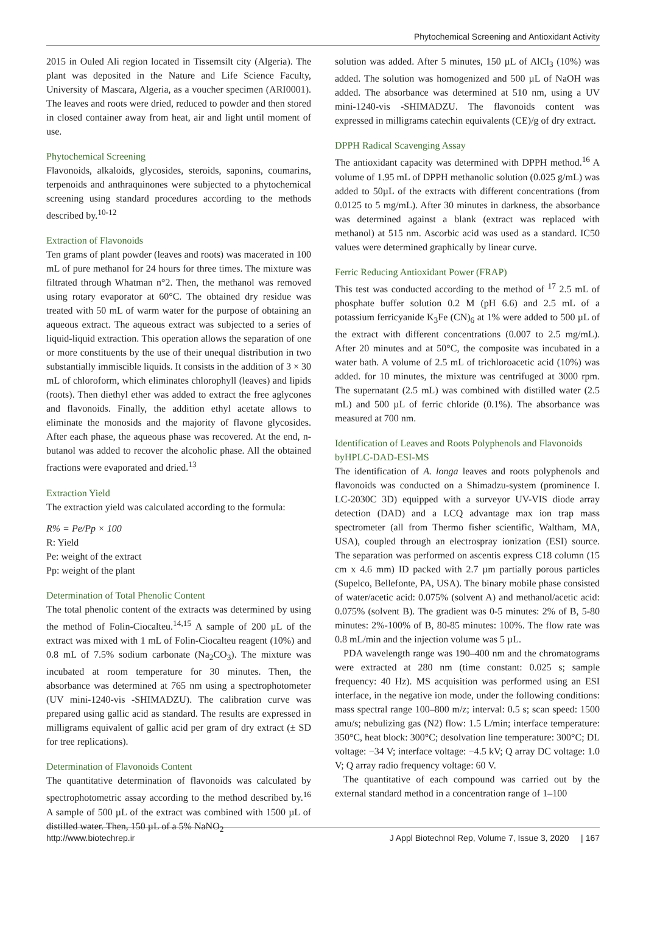Phytochemical Screening and Antioxidant Activity
2015 in Ouled Ali region located in Tissemsilt city (Algeria). The plant was deposited in the Nature and Life Science Faculty, University of Mascara, Algeria, as a voucher specimen (ARI0001). The leaves and roots were dried, reduced to powder and then stored in closed container away from heat, air and light until moment of use.
Phytochemical Screening
Flavonoids, alkaloids, glycosides, steroids, saponins, coumarins, terpenoids and anthraquinones were subjected to a phytochemical screening using standard procedures according to the methods described by.<sup>10-12</sup>
Extraction of Flavonoids
Ten grams of plant powder (leaves and roots) was macerated in 100 mL of pure methanol for 24 hours for three times. The mixture was filtrated through Whatman n°2. Then, the methanol was removed using rotary evaporator at 60°C. The obtained dry residue was treated with 50 mL of warm water for the purpose of obtaining an aqueous extract. The aqueous extract was subjected to a series of liquid-liquid extraction. This operation allows the separation of one or more constituents by the use of their unequal distribution in two substantially immiscible liquids. It consists in the addition of 3 × 30 mL of chloroform, which eliminates chlorophyll (leaves) and lipids (roots). Then diethyl ether was added to extract the free aglycones and flavonoids. Finally, the addition ethyl acetate allows to eliminate the monosids and the majority of flavone glycosides. After each phase, the aqueous phase was recovered. At the end, n-butanol was added to recover the alcoholic phase. All the obtained fractions were evaporated and dried.<sup>13</sup>
Extraction Yield
The extraction yield was calculated according to the formula:
R% = Pe/Pp × 100
R: Yield
Pe: weight of the extract
Pp: weight of the plant
Determination of Total Phenolic Content
The total phenolic content of the extracts was determined by using the method of Folin-Ciocalteu.<sup>14,15</sup> A sample of 200 µL of the extract was mixed with 1 mL of Folin-Ciocalteu reagent (10%) and 0.8 mL of 7.5% sodium carbonate (Na<sub>2</sub>CO<sub>3</sub>). The mixture was incubated at room temperature for 30 minutes. Then, the absorbance was determined at 765 nm using a spectrophotometer (UV mini-1240-vis -SHIMADZU). The calibration curve was prepared using gallic acid as standard. The results are expressed in milligrams equivalent of gallic acid per gram of dry extract (± SD for tree replications).
Determination of Flavonoids Content
The quantitative determination of flavonoids was calculated by spectrophotometric assay according to the method described by.<sup>16</sup> A sample of 500 µL of the extract was combined with 1500 µL of distilled water. Then, 150 µL of a 5% NaNO<sub>2</sub>
solution was added. After 5 minutes, 150 µL of AlCl<sub>3</sub> (10%) was added. The solution was homogenized and 500 µL of NaOH was added. The absorbance was determined at 510 nm, using a UV mini-1240-vis -SHIMADZU. The flavonoids content was expressed in milligrams catechin equivalents (CE)/g of dry extract.
DPPH Radical Scavenging Assay
The antioxidant capacity was determined with DPPH method.<sup>16</sup> A volume of 1.95 mL of DPPH methanolic solution (0.025 g/mL) was added to 50µL of the extracts with different concentrations (from 0.0125 to 5 mg/mL). After 30 minutes in darkness, the absorbance was determined against a blank (extract was replaced with methanol) at 515 nm. Ascorbic acid was used as a standard. IC50 values were determined graphically by linear curve.
Ferric Reducing Antioxidant Power (FRAP)
This test was conducted according to the method of <sup>17</sup> 2.5 mL of phosphate buffer solution 0.2 M (pH 6.6) and 2.5 mL of a potassium ferricyanide K<sub>3</sub>Fe (CN)<sub>6</sub> at 1% were added to 500 µL of the extract with different concentrations (0.007 to 2.5 mg/mL). After 20 minutes and at 50°C, the composite was incubated in a water bath. A volume of 2.5 mL of trichloroacetic acid (10%) was added. for 10 minutes, the mixture was centrifuged at 3000 rpm. The supernatant (2.5 mL) was combined with distilled water (2.5 mL) and 500 µL of ferric chloride (0.1%). The absorbance was measured at 700 nm.
Identification of Leaves and Roots Polyphenols and Flavonoids byHPLC-DAD-ESI-MS
The identification of A. longa leaves and roots polyphenols and flavonoids was conducted on a Shimadzu-system (prominence I. LC-2030C 3D) equipped with a surveyor UV-VIS diode array detection (DAD) and a LCQ advantage max ion trap mass spectrometer (all from Thermo fisher scientific, Waltham, MA, USA), coupled through an electrospray ionization (ESI) source. The separation was performed on ascentis express C18 column (15 cm x 4.6 mm) ID packed with 2.7 µm partially porous particles (Supelco, Bellefonte, PA, USA). The binary mobile phase consisted of water/acetic acid: 0.075% (solvent A) and methanol/acetic acid: 0.075% (solvent B). The gradient was 0-5 minutes: 2% of B, 5-80 minutes: 2%-100% of B, 80-85 minutes: 100%. The flow rate was 0.8 mL/min and the injection volume was 5 µL.
PDA wavelength range was 190–400 nm and the chromatograms were extracted at 280 nm (time constant: 0.025 s; sample frequency: 40 Hz). MS acquisition was performed using an ESI interface, in the negative ion mode, under the following conditions: mass spectral range 100–800 m/z; interval: 0.5 s; scan speed: 1500 amu/s; nebulizing gas (N2) flow: 1.5 L/min; interface temperature: 350°C, heat block: 300°C; desolvation line temperature: 300°C; DL voltage: −34 V; interface voltage: −4.5 kV; Q array DC voltage: 1.0 V; Q array radio frequency voltage: 60 V.
The quantitative of each compound was carried out by the external standard method in a concentration range of 1–100
http://www.biotechrep.ir J Appl Biotechnol Rep, Volume 7, Issue 3, 2020 | 167